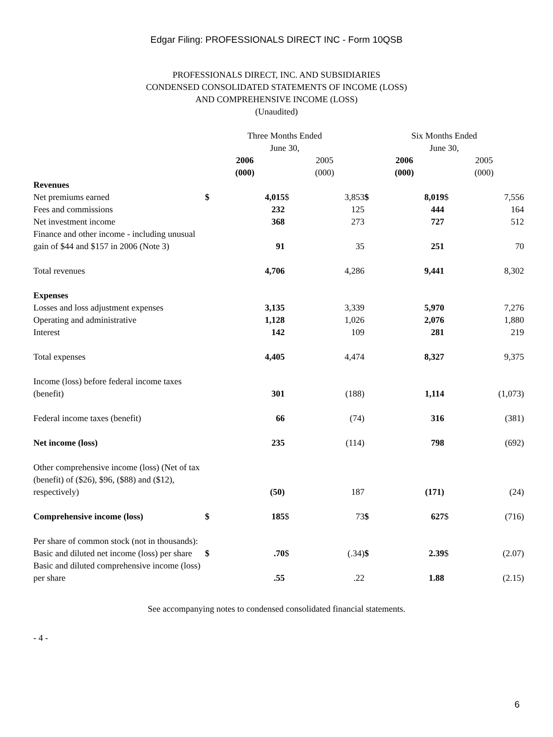Edgar Filing: PROFESSIONALS DIRECT INC - Form 10QSB
PROFESSIONALS DIRECT, INC. AND SUBSIDIARIES
CONDENSED CONSOLIDATED STATEMENTS OF INCOME (LOSS)
AND COMPREHENSIVE INCOME (LOSS)
(Unaudited)
| | Three Months Ended June 30, | | | | Six Months Ended June 30, | | | |
| | 2006 (000) | | 2005 (000) | | 2006 (000) | | 2005 (000) | |
| Revenues | | | | | | | | |
| Net premiums earned | $ | 4,015 | $ | 3,853 | $ | 8,019 | $ | 7,556 |
| Fees and commissions | | 232 | | 125 | | 444 | | 164 |
| Net investment income | | 368 | | 273 | | 727 | | 512 |
| Finance and other income - including unusual gain of $44 and $157 in 2006 (Note 3) | | 91 | | 35 | | 251 | | 70 |
| Total revenues | | 4,706 | | 4,286 | | 9,441 | | 8,302 |
| Expenses | | | | | | | | |
| Losses and loss adjustment expenses | | 3,135 | | 3,339 | | 5,970 | | 7,276 |
| Operating and administrative | | 1,128 | | 1,026 | | 2,076 | | 1,880 |
| Interest | | 142 | | 109 | | 281 | | 219 |
| Total expenses | | 4,405 | | 4,474 | | 8,327 | | 9,375 |
| Income (loss) before federal income taxes (benefit) | | 301 | | (188) | | 1,114 | | (1,073) |
| Federal income taxes (benefit) | | 66 | | (74) | | 316 | | (381) |
| Net income (loss) | | 235 | | (114) | | 798 | | (692) |
| Other comprehensive income (loss) (Net of tax (benefit) of ($26), $96, ($88) and ($12), respectively) | | (50) | | 187 | | (171) | | (24) |
| Comprehensive income (loss) | $ | 185 | $ | 73 | $ | 627 | $ | (716) |
| Per share of common stock (not in thousands): | | | | | | | | |
| Basic and diluted net income (loss) per share | $ | .70 | $ | (.34) | $ | 2.39 | $ | (2.07) |
| Basic and diluted comprehensive income (loss) per share | | .55 | | .22 | | 1.88 | | (2.15) |
See accompanying notes to condensed consolidated financial statements.
- 4 -
6